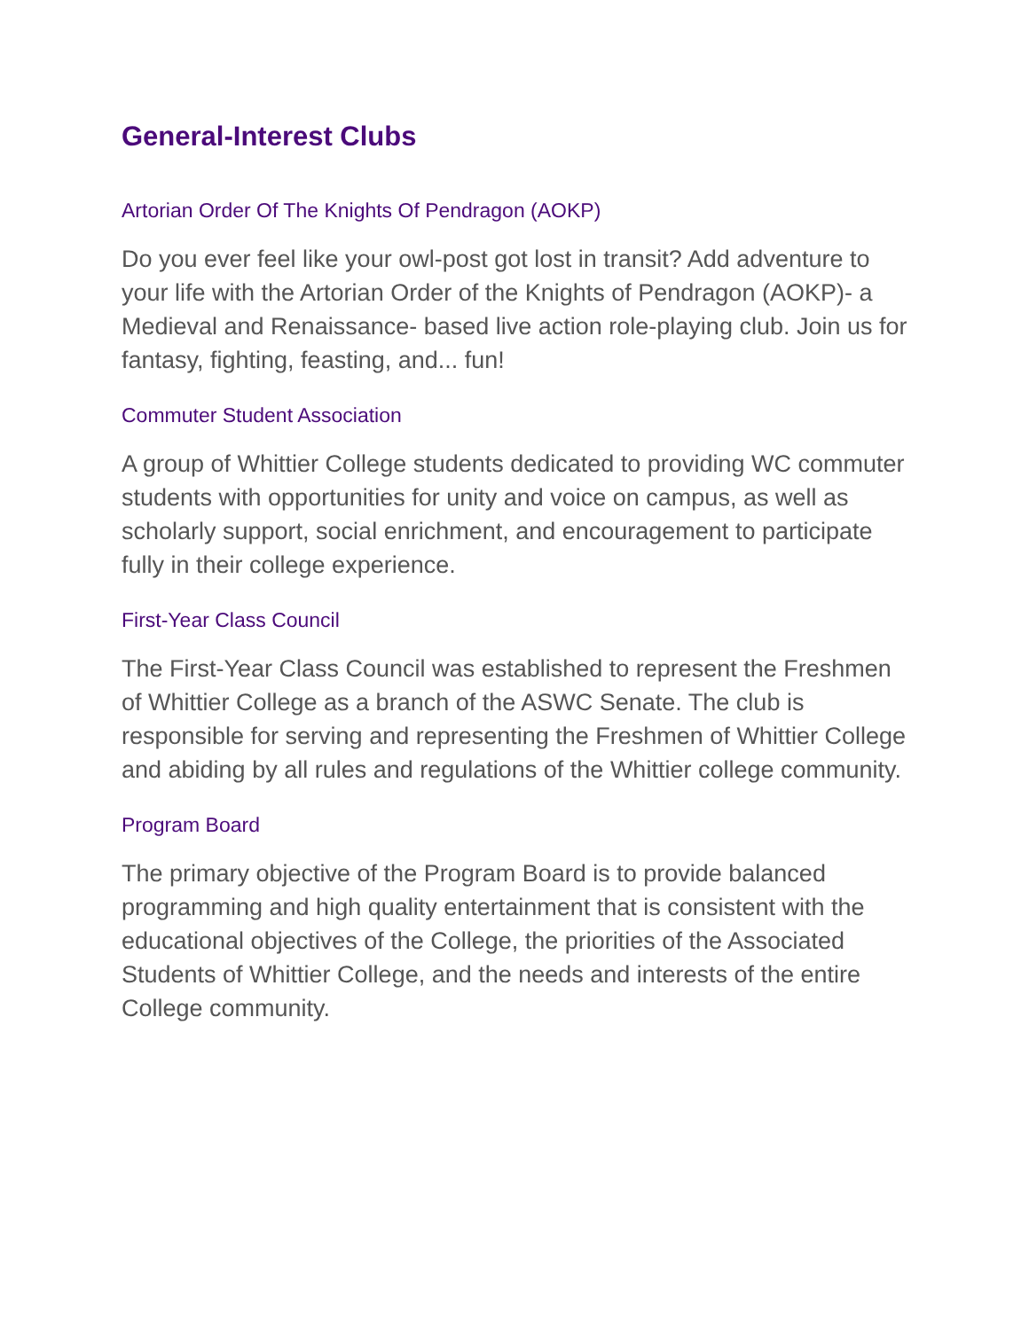General-Interest Clubs
Artorian Order Of The Knights Of Pendragon (AOKP)
Do you ever feel like your owl-post got lost in transit? Add adventure to your life with the Artorian Order of the Knights of Pendragon (AOKP)- a Medieval and Renaissance- based live action role-playing club. Join us for fantasy, fighting, feasting, and... fun!
Commuter Student Association
A group of Whittier College students dedicated to providing WC commuter students with opportunities for unity and voice on campus, as well as scholarly support, social enrichment, and encouragement to participate fully in their college experience.
First-Year Class Council
The First-Year Class Council was established to represent the Freshmen of Whittier College as a branch of the ASWC Senate. The club is responsible for serving and representing the Freshmen of Whittier College and abiding by all rules and regulations of the Whittier college community.
Program Board
The primary objective of the Program Board is to provide balanced programming and high quality entertainment that is consistent with the educational objectives of the College, the priorities of the Associated Students of Whittier College, and the needs and interests of the entire College community.